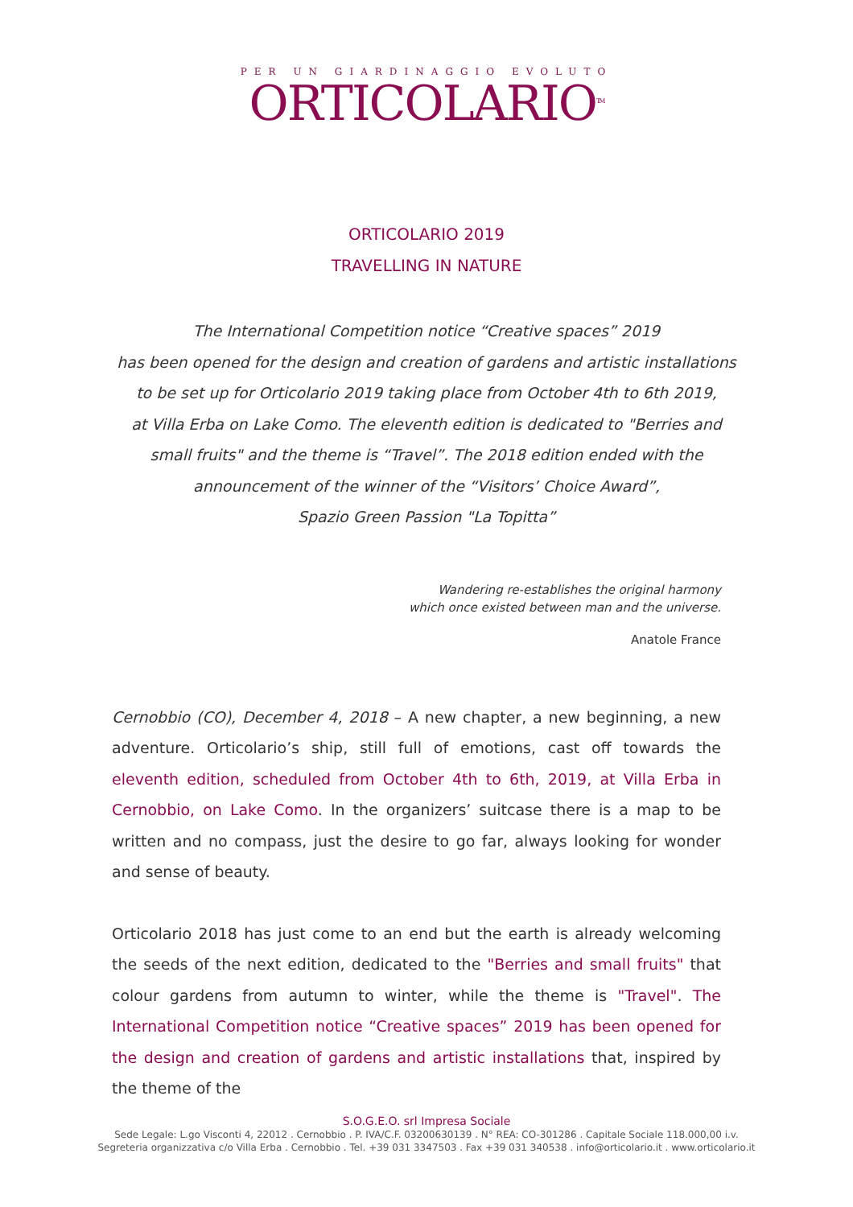PER UN GIARDINAGGIO EVOLUTO
ORTICOLARIO<sup>TM</sup>
ORTICOLARIO 2019
TRAVELLING IN NATURE
The International Competition notice “Creative spaces” 2019
has been opened for the design and creation of gardens and artistic installations
to be set up for Orticolario 2019 taking place from October 4th to 6th 2019,
at Villa Erba on Lake Como. The eleventh edition is dedicated to "Berries and
small fruits" and the theme is “Travel”. The 2018 edition ended with the
announcement of the winner of the “Visitors’ Choice Award”,
Spazio Green Passion "La Topitta”
Wandering re-establishes the original harmony
which once existed between man and the universe.
Anatole France
Cernobbio (CO), December 4, 2018 – A new chapter, a new beginning, a new adventure. Orticolario’s ship, still full of emotions, cast off towards the eleventh edition, scheduled from October 4th to 6th, 2019, at Villa Erba in Cernobbio, on Lake Como. In the organizers’ suitcase there is a map to be written and no compass, just the desire to go far, always looking for wonder and sense of beauty.
Orticolario 2018 has just come to an end but the earth is already welcoming the seeds of the next edition, dedicated to the "Berries and small fruits" that colour gardens from autumn to winter, while the theme is "Travel". The International Competition notice “Creative spaces” 2019 has been opened for the design and creation of gardens and artistic installations that, inspired by the theme of the
S.O.G.E.O. srl Impresa Sociale
Sede Legale: L.go Visconti 4, 22012 . Cernobbio . P. IVA/C.F. 03200630139 . N° REA: CO-301286 . Capitale Sociale 118.000,00 i.v.
Segreteria organizzativa c/o Villa Erba . Cernobbio . Tel. +39 031 3347503 . Fax +39 031 340538 . info@orticolario.it . www.orticolario.it